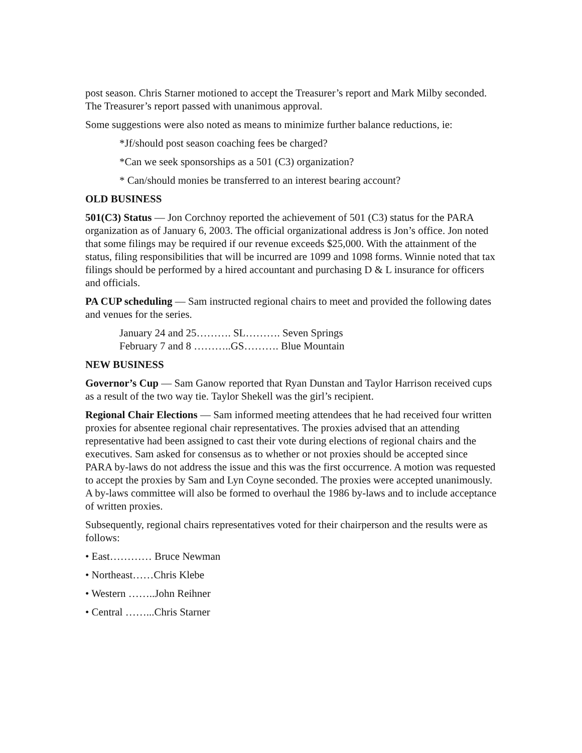post season. Chris Starner motioned to accept the Treasurer’s report and Mark Milby seconded. The Treasurer’s report passed with unanimous approval.
Some suggestions were also noted as means to minimize further balance reductions, ie:
*Jf/should post season coaching fees be charged?
*Can we seek sponsorships as a 501 (C3) organization?
* Can/should monies be transferred to an interest bearing account?
OLD BUSINESS
501(C3) Status — Jon Corchnoy reported the achievement of 501 (C3) status for the PARA organization as of January 6, 2003. The official organizational address is Jon’s office. Jon noted that some filings may be required if our revenue exceeds $25,000. With the attainment of the status, filing responsibilities that will be incurred are 1099 and 1098 forms. Winnie noted that tax filings should be performed by a hired accountant and purchasing D & L insurance for officers and officials.
PA CUP scheduling — Sam instructed regional chairs to meet and provided the following dates and venues for the series.
January 24 and 25………. SL………. Seven Springs
February 7 and 8 ………..GS………. Blue Mountain
NEW BUSINESS
Governor’s Cup — Sam Ganow reported that Ryan Dunstan and Taylor Harrison received cups as a result of the two way tie. Taylor Shekell was the girl’s recipient.
Regional Chair Elections — Sam informed meeting attendees that he had received four written proxies for absentee regional chair representatives. The proxies advised that an attending representative had been assigned to cast their vote during elections of regional chairs and the executives. Sam asked for consensus as to whether or not proxies should be accepted since PARA by-laws do not address the issue and this was the first occurrence. A motion was requested to accept the proxies by Sam and Lyn Coyne seconded. The proxies were accepted unanimously. A by-laws committee will also be formed to overhaul the 1986 by-laws and to include acceptance of written proxies.
Subsequently, regional chairs representatives voted for their chairperson and the results were as follows:
• East………… Bruce Newman
• Northeast……Chris Klebe
• Western ……..John Reihner
• Central ……...Chris Starner